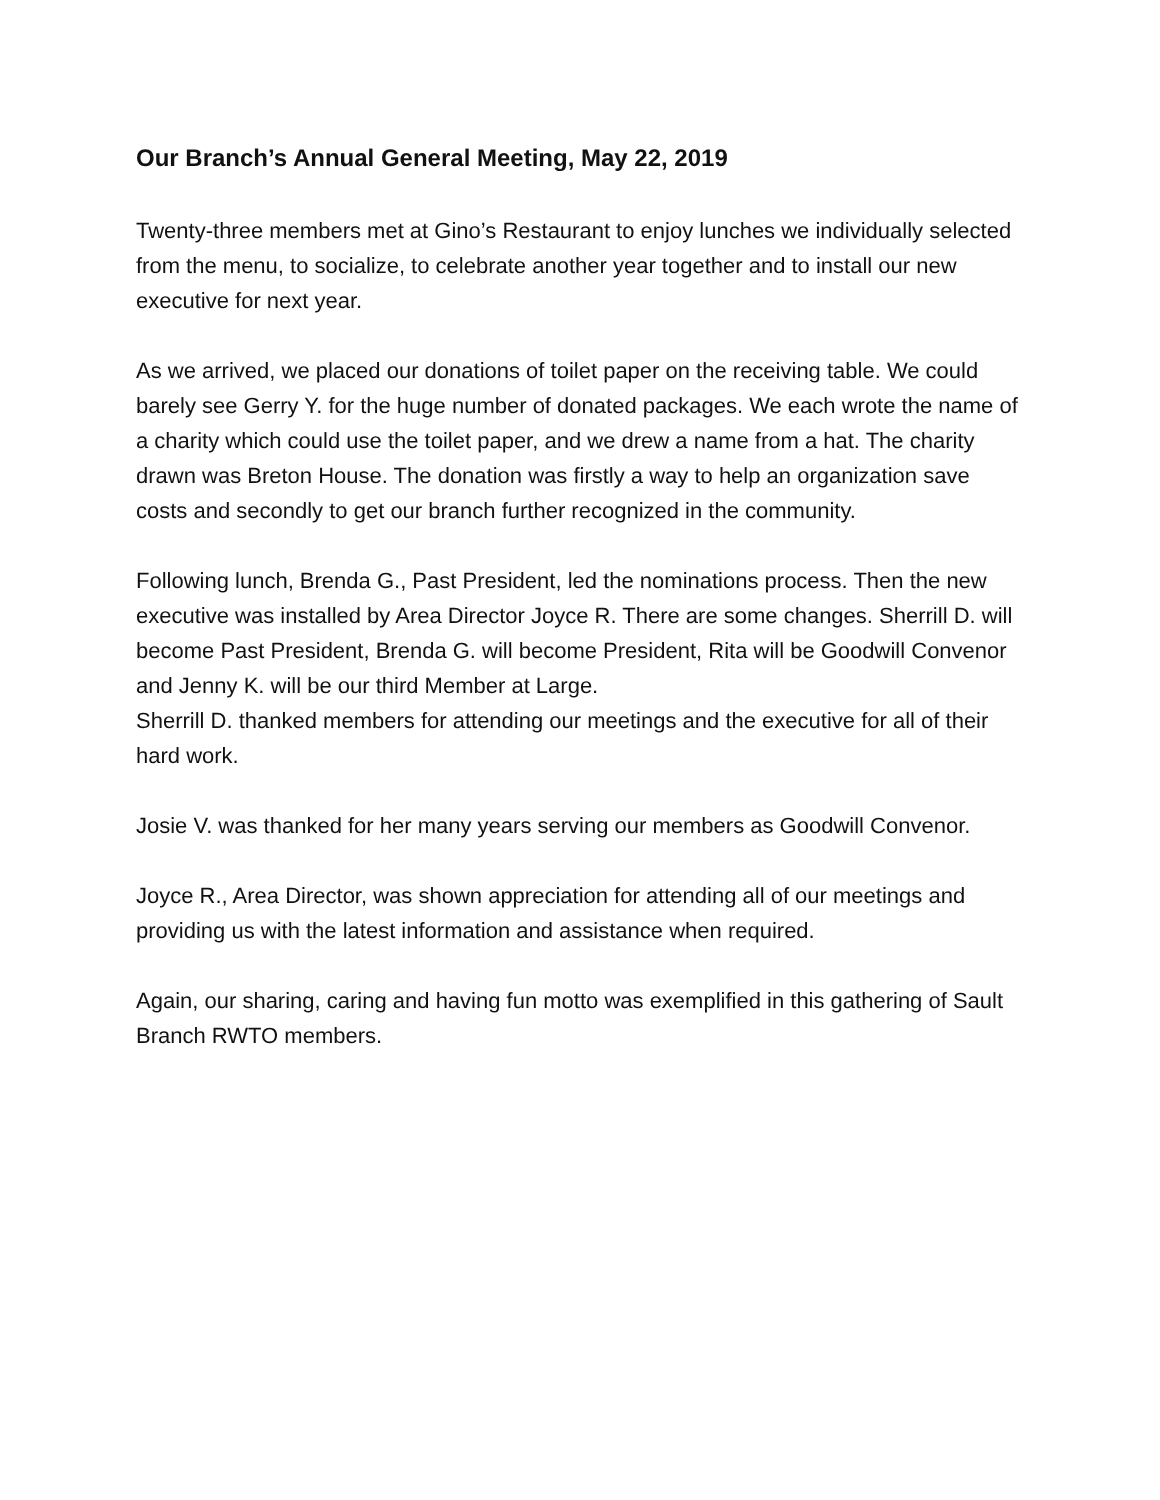Our Branch’s Annual General Meeting, May 22, 2019
Twenty-three members met at Gino’s Restaurant to enjoy lunches we individually selected from the menu, to socialize, to celebrate another year together and to install our new executive for next year.
As we arrived, we placed our donations of toilet paper on the receiving table. We could barely see Gerry Y. for the huge number of donated packages. We each wrote the name of a charity which could use the toilet paper, and we drew a name from a hat. The charity drawn was Breton House. The donation was firstly a way to help an organization save costs and secondly to get our branch further recognized in the community.
Following lunch, Brenda G., Past President, led the nominations process. Then the new executive was installed by Area Director Joyce R. There are some changes. Sherrill D. will become Past President, Brenda G. will become President, Rita will be Goodwill Convenor and Jenny K. will be our third Member at Large.
Sherrill D. thanked members for attending our meetings and the executive for all of their hard work.
Josie V. was thanked for her many years serving our members as Goodwill Convenor.
Joyce R., Area Director, was shown appreciation for attending all of our meetings and providing us with the latest information and assistance when required.
Again, our sharing, caring and having fun motto was exemplified in this gathering of Sault Branch RWTO members.